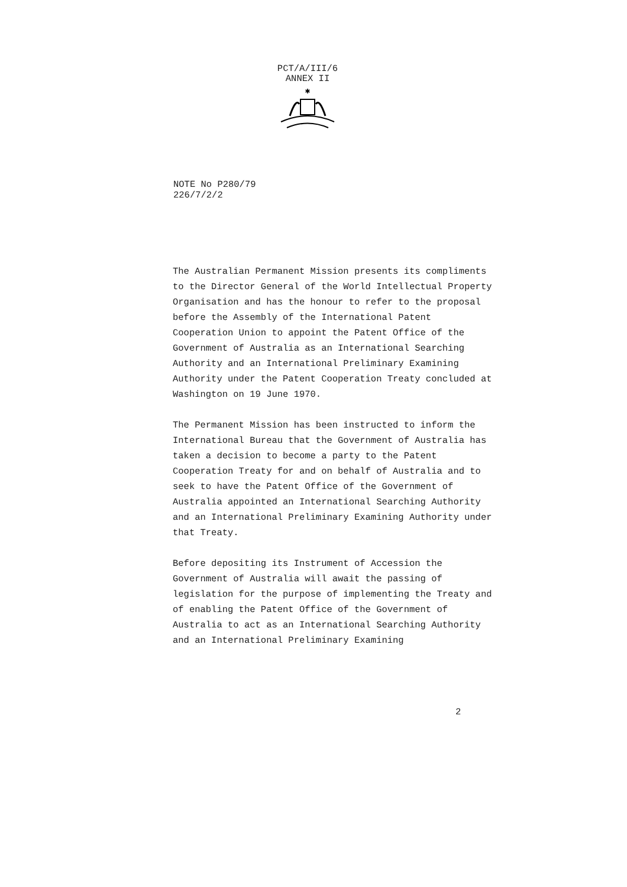PCT/A/III/6
ANNEX II
✱
NOTE No P280/79
226/7/2/2
The Australian Permanent Mission presents its compliments to the Director General of the World Intellectual Property Organisation and has the honour to refer to the proposal before the Assembly of the International Patent Cooperation Union to appoint the Patent Office of the Government of Australia as an International Searching Authority and an International Preliminary Examining Authority under the Patent Cooperation Treaty concluded at Washington on 19 June 1970.
The Permanent Mission has been instructed to inform the International Bureau that the Government of Australia has taken a decision to become a party to the Patent Cooperation Treaty for and on behalf of Australia and to seek to have the Patent Office of the Government of Australia appointed an International Searching Authority and an International Preliminary Examining Authority under that Treaty.
Before depositing its Instrument of Accession the Government of Australia will await the passing of legislation for the purpose of implementing the Treaty and of enabling the Patent Office of the Government of Australia to act as an International Searching Authority and an International Preliminary Examining
2